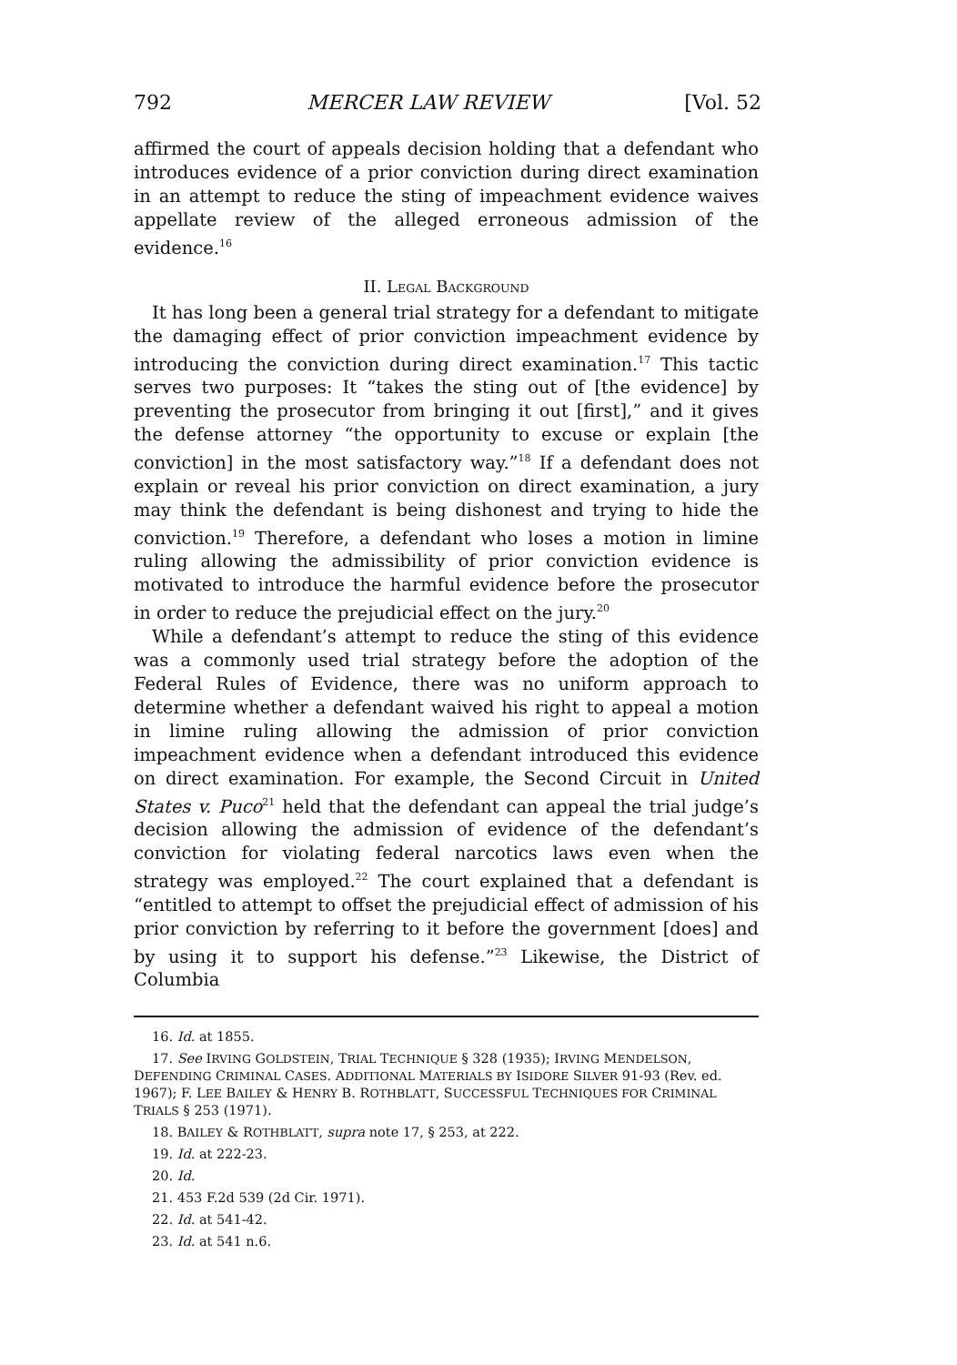792 MERCER LAW REVIEW [Vol. 52
affirmed the court of appeals decision holding that a defendant who introduces evidence of a prior conviction during direct examination in an attempt to reduce the sting of impeachment evidence waives appellate review of the alleged erroneous admission of the evidence.<sup>16</sup>
II. LEGAL BACKGROUND
It has long been a general trial strategy for a defendant to mitigate the damaging effect of prior conviction impeachment evidence by introducing the conviction during direct examination.<sup>17</sup> This tactic serves two purposes: It “takes the sting out of [the evidence] by preventing the prosecutor from bringing it out [first],” and it gives the defense attorney “the opportunity to excuse or explain [the conviction] in the most satisfactory way.”<sup>18</sup> If a defendant does not explain or reveal his prior conviction on direct examination, a jury may think the defendant is being dishonest and trying to hide the conviction.<sup>19</sup> Therefore, a defendant who loses a motion in limine ruling allowing the admissibility of prior conviction evidence is motivated to introduce the harmful evidence before the prosecutor in order to reduce the prejudicial effect on the jury.<sup>20</sup>
While a defendant’s attempt to reduce the sting of this evidence was a commonly used trial strategy before the adoption of the Federal Rules of Evidence, there was no uniform approach to determine whether a defendant waived his right to appeal a motion in limine ruling allowing the admission of prior conviction impeachment evidence when a defendant introduced this evidence on direct examination. For example, the Second Circuit in United States v. Puco<sup>21</sup> held that the defendant can appeal the trial judge’s decision allowing the admission of evidence of the defendant’s conviction for violating federal narcotics laws even when the strategy was employed.<sup>22</sup> The court explained that a defendant is “entitled to attempt to offset the prejudicial effect of admission of his prior conviction by referring to it before the government [does] and by using it to support his defense.”<sup>23</sup> Likewise, the District of Columbia
16. Id. at 1855.
17. See IRVING GOLDSTEIN, TRIAL TECHNIQUE § 328 (1935); IRVING MENDELSON, DEFENDING CRIMINAL CASES. ADDITIONAL MATERIALS BY ISIDORE SILVER 91-93 (Rev. ed. 1967); F. LEE BAILEY & HENRY B. ROTHBLATT, SUCCESSFUL TECHNIQUES FOR CRIMINAL TRIALS § 253 (1971).
18. BAILEY & ROTHBLATT, supra note 17, § 253, at 222.
19. Id. at 222-23.
20. Id.
21. 453 F.2d 539 (2d Cir. 1971).
22. Id. at 541-42.
23. Id. at 541 n.6.